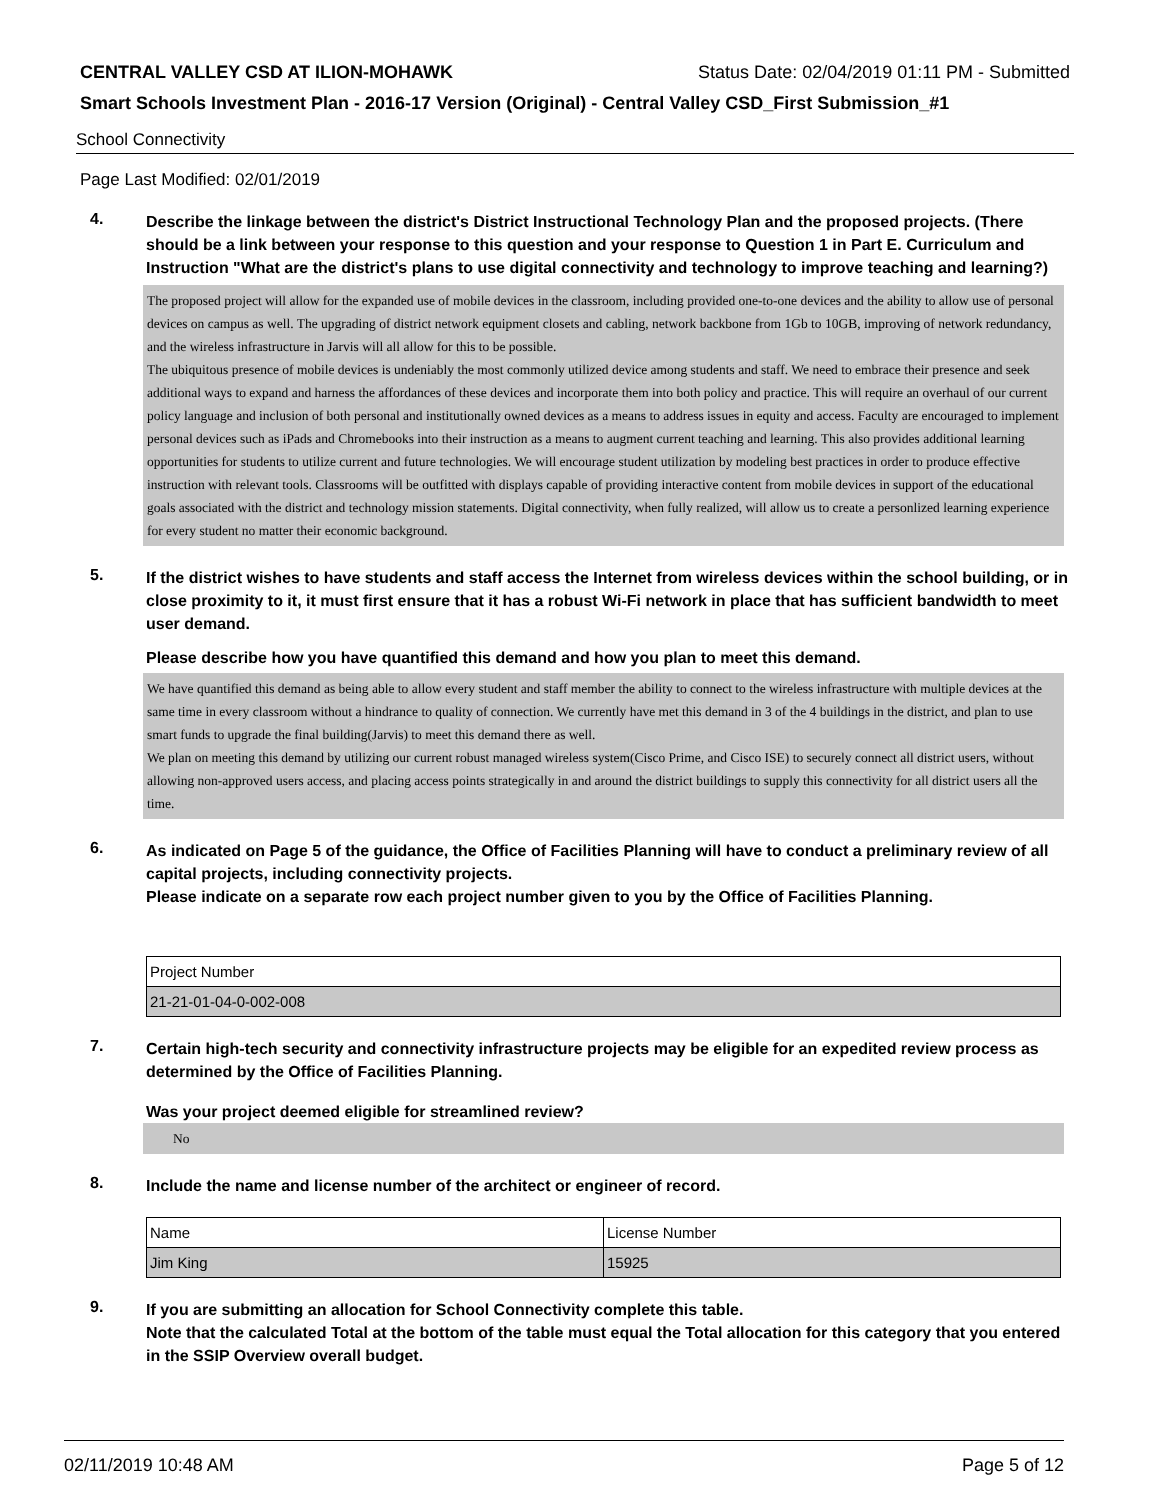CENTRAL VALLEY CSD AT ILION-MOHAWK Status Date: 02/04/2019 01:11 PM - Submitted
Smart Schools Investment Plan - 2016-17 Version (Original) - Central Valley CSD_First Submission_#1
School Connectivity
Page Last Modified: 02/01/2019
4.
Describe the linkage between the district's District Instructional Technology Plan and the proposed projects. (There should be a link between your response to this question and your response to Question 1 in Part E. Curriculum and Instruction "What are the district's plans to use digital connectivity and technology to improve teaching and learning?)
The proposed project will allow for the expanded use of mobile devices in the classroom, including provided one-to-one devices and the ability to allow use of personal devices on campus as well. The upgrading of district network equipment closets and cabling, network backbone from 1Gb to 10GB, improving of network redundancy, and the wireless infrastructure in Jarvis will all allow for this to be possible.
The ubiquitous presence of mobile devices is undeniably the most commonly utilized device among students and staff. We need to embrace their presence and seek additional ways to expand and harness the affordances of these devices and incorporate them into both policy and practice. This will require an overhaul of our current policy language and inclusion of both personal and institutionally owned devices as a means to address issues in equity and access. Faculty are encouraged to implement personal devices such as iPads and Chromebooks into their instruction as a means to augment current teaching and learning. This also provides additional learning opportunities for students to utilize current and future technologies. We will encourage student utilization by modeling best practices in order to produce effective instruction with relevant tools. Classrooms will be outfitted with displays capable of providing interactive content from mobile devices in support of the educational goals associated with the district and technology mission statements. Digital connectivity, when fully realized, will allow us to create a personlized learning experience for every student no matter their economic background.
5.
If the district wishes to have students and staff access the Internet from wireless devices within the school building, or in close proximity to it, it must first ensure that it has a robust Wi-Fi network in place that has sufficient bandwidth to meet user demand.
Please describe how you have quantified this demand and how you plan to meet this demand.
We have quantified this demand as being able to allow every student and staff member the ability to connect to the wireless infrastructure with multiple devices at the same time in every classroom without a hindrance to quality of connection. We currently have met this demand in 3 of the 4 buildings in the district, and plan to use smart funds to upgrade the final building(Jarvis) to meet this demand there as well.
We plan on meeting this demand by utilizing our current robust managed wireless system(Cisco Prime, and Cisco ISE) to securely connect all district users, without allowing non-approved users access, and placing access points strategically in and around the district buildings to supply this connectivity for all district users all the time.
6.
As indicated on Page 5 of the guidance, the Office of Facilities Planning will have to conduct a preliminary review of all capital projects, including connectivity projects.
Please indicate on a separate row each project number given to you by the Office of Facilities Planning.
| Project Number |
| --- |
| 21-21-01-04-0-002-008 |
7.
Certain high-tech security and connectivity infrastructure projects may be eligible for an expedited review process as determined by the Office of Facilities Planning.
Was your project deemed eligible for streamlined review?
No
8.
Include the name and license number of the architect or engineer of record.
| Name | License Number |
| --- | --- |
| Jim King | 15925 |
9.
If you are submitting an allocation for School Connectivity complete this table.
Note that the calculated Total at the bottom of the table must equal the Total allocation for this category that you entered in the SSIP Overview overall budget.
02/11/2019 10:48 AM Page 5 of 12